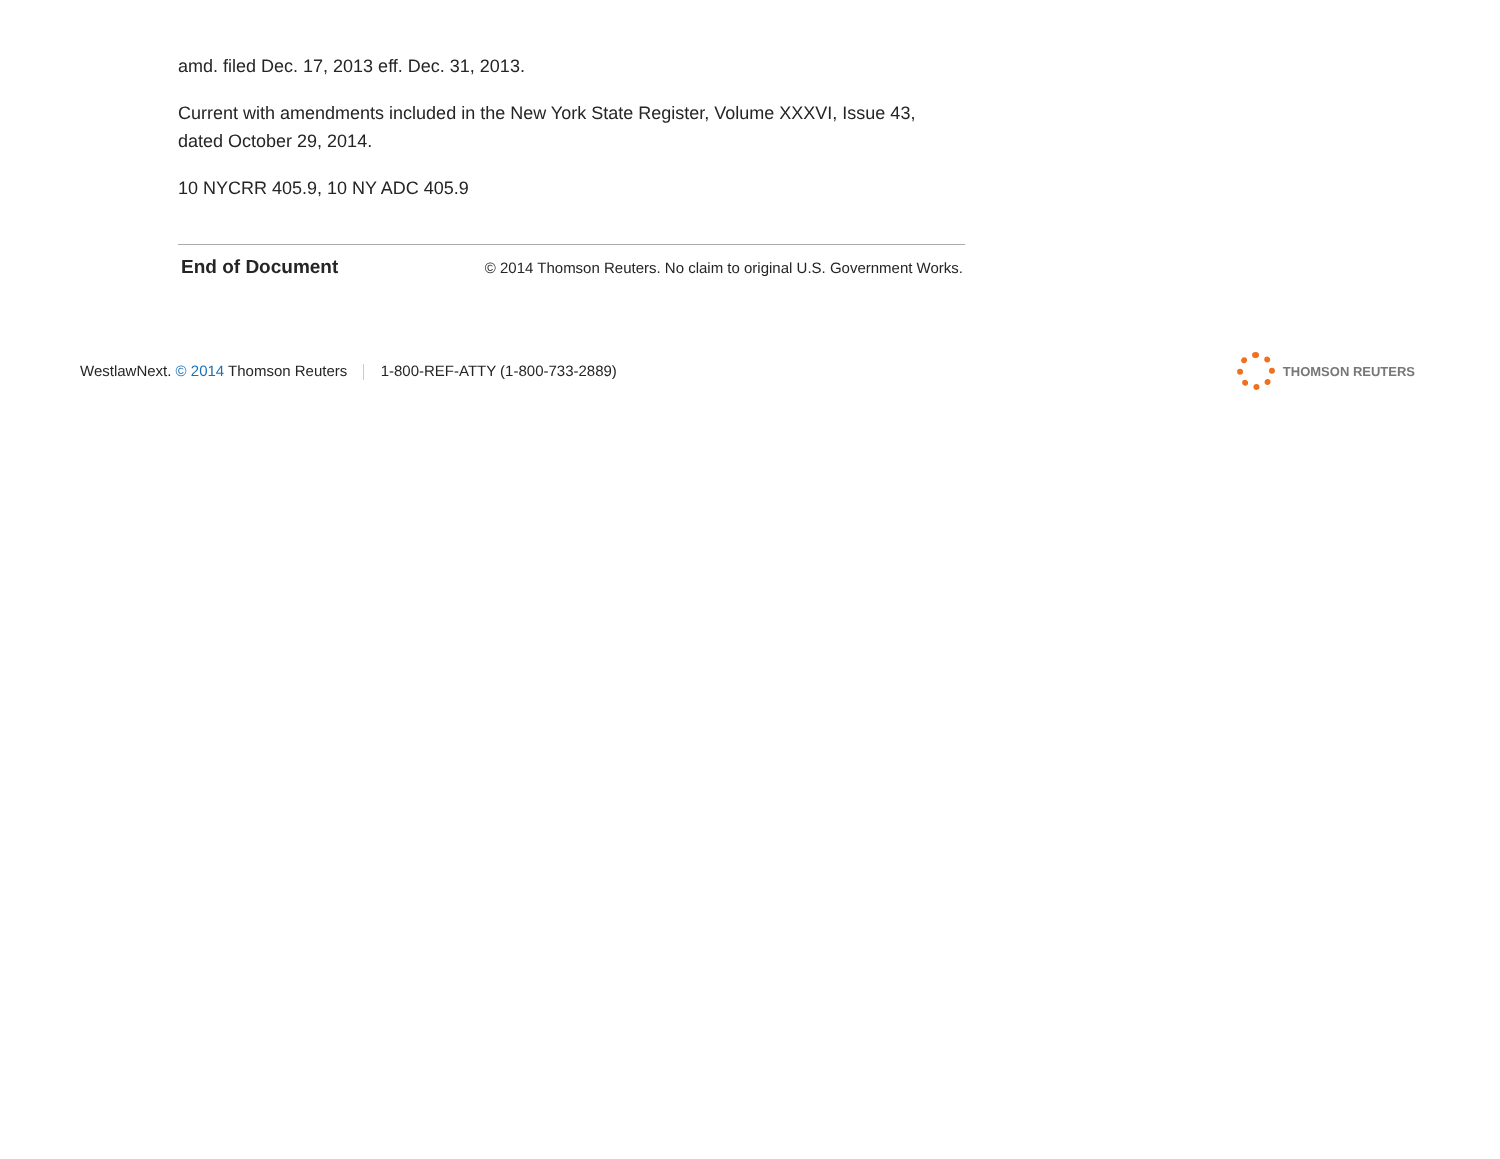amd. filed Dec. 17, 2013 eff. Dec. 31, 2013.
Current with amendments included in the New York State Register, Volume XXXVI, Issue 43, dated October 29, 2014.
10 NYCRR 405.9, 10 NY ADC 405.9
End of Document © 2014 Thomson Reuters. No claim to original U.S. Government Works.
WestlawNext. © 2014 Thomson Reuters 1-800-REF-ATTY (1-800-733-2889)
THOMSON REUTERS